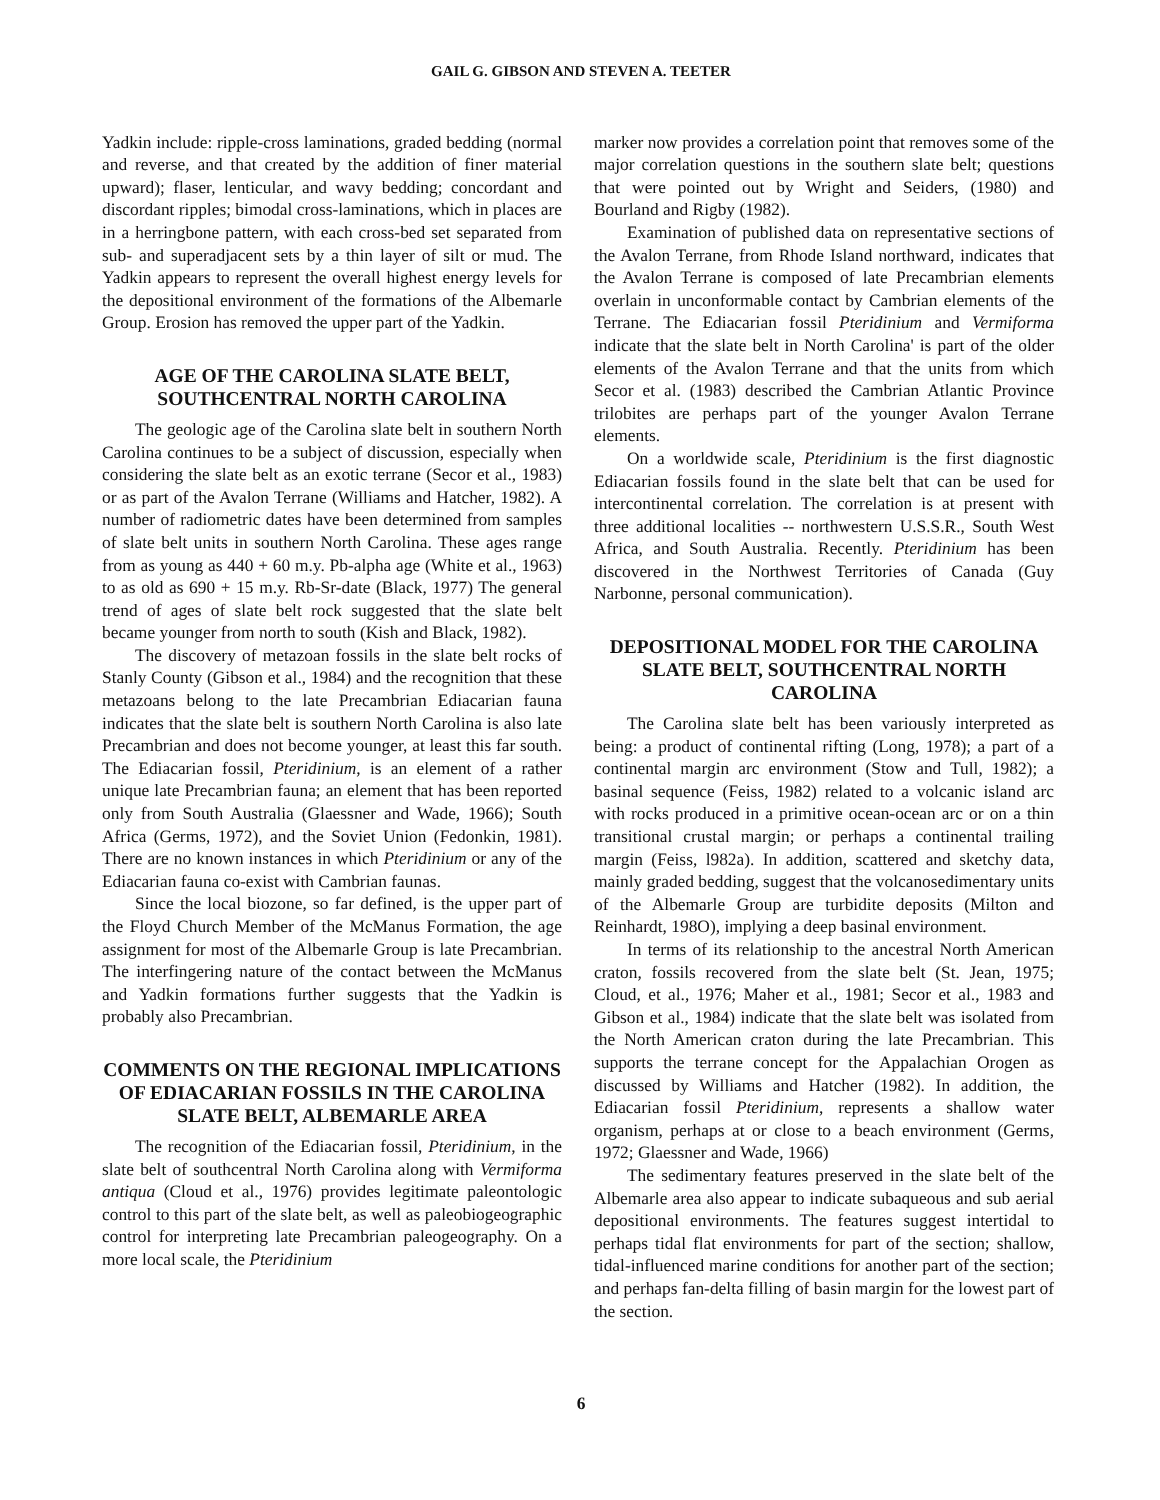GAIL G. GIBSON AND STEVEN A. TEETER
Yadkin include: ripple-cross laminations, graded bedding (normal and reverse, and that created by the addition of finer material upward); flaser, lenticular, and wavy bedding; concordant and discordant ripples; bimodal cross-laminations, which in places are in a herringbone pattern, with each cross-bed set separated from sub- and superadjacent sets by a thin layer of silt or mud. The Yadkin appears to represent the overall highest energy levels for the depositional environment of the formations of the Albemarle Group. Erosion has removed the upper part of the Yadkin.
AGE OF THE CAROLINA SLATE BELT, SOUTHCENTRAL NORTH CAROLINA
The geologic age of the Carolina slate belt in southern North Carolina continues to be a subject of discussion, especially when considering the slate belt as an exotic terrane (Secor et al., 1983) or as part of the Avalon Terrane (Williams and Hatcher, 1982). A number of radiometric dates have been determined from samples of slate belt units in southern North Carolina. These ages range from as young as 440 + 60 m.y. Pb-alpha age (White et al., 1963) to as old as 690 + 15 m.y. Rb-Sr-date (Black, 1977) The general trend of ages of slate belt rock suggested that the slate belt became younger from north to south (Kish and Black, 1982).
The discovery of metazoan fossils in the slate belt rocks of Stanly County (Gibson et al., 1984) and the recognition that these metazoans belong to the late Precambrian Ediacarian fauna indicates that the slate belt is southern North Carolina is also late Precambrian and does not become younger, at least this far south. The Ediacarian fossil, Pteridinium, is an element of a rather unique late Precambrian fauna; an element that has been reported only from South Australia (Glaessner and Wade, 1966); South Africa (Germs, 1972), and the Soviet Union (Fedonkin, 1981). There are no known instances in which Pteridinium or any of the Ediacarian fauna co-exist with Cambrian faunas.
Since the local biozone, so far defined, is the upper part of the Floyd Church Member of the McManus Formation, the age assignment for most of the Albemarle Group is late Precambrian. The interfingering nature of the contact between the McManus and Yadkin formations further suggests that the Yadkin is probably also Precambrian.
COMMENTS ON THE REGIONAL IMPLICATIONS OF EDIACARIAN FOSSILS IN THE CAROLINA SLATE BELT, ALBEMARLE AREA
The recognition of the Ediacarian fossil, Pteridinium, in the slate belt of southcentral North Carolina along with Vermiforma antiqua (Cloud et al., 1976) provides legitimate paleontologic control to this part of the slate belt, as well as paleobiogeographic control for interpreting late Precambrian paleogeography. On a more local scale, the Pteridinium
marker now provides a correlation point that removes some of the major correlation questions in the southern slate belt; questions that were pointed out by Wright and Seiders, (1980) and Bourland and Rigby (1982).
Examination of published data on representative sections of the Avalon Terrane, from Rhode Island northward, indicates that the Avalon Terrane is composed of late Precambrian elements overlain in unconformable contact by Cambrian elements of the Terrane. The Ediacarian fossil Pteridinium and Vermiforma indicate that the slate belt in North Carolina' is part of the older elements of the Avalon Terrane and that the units from which Secor et al. (1983) described the Cambrian Atlantic Province trilobites are perhaps part of the younger Avalon Terrane elements.
On a worldwide scale, Pteridinium is the first diagnostic Ediacarian fossils found in the slate belt that can be used for intercontinental correlation. The correlation is at present with three additional localities -- northwestern U.S.S.R., South West Africa, and South Australia. Recently. Pteridinium has been discovered in the Northwest Territories of Canada (Guy Narbonne, personal communication).
DEPOSITIONAL MODEL FOR THE CAROLINA SLATE BELT, SOUTHCENTRAL NORTH CAROLINA
The Carolina slate belt has been variously interpreted as being: a product of continental rifting (Long, 1978); a part of a continental margin arc environment (Stow and Tull, 1982); a basinal sequence (Feiss, 1982) related to a volcanic island arc with rocks produced in a primitive ocean-ocean arc or on a thin transitional crustal margin; or perhaps a continental trailing margin (Feiss, l982a). In addition, scattered and sketchy data, mainly graded bedding, suggest that the volcanosedimentary units of the Albemarle Group are turbidite deposits (Milton and Reinhardt, 198O), implying a deep basinal environment.
In terms of its relationship to the ancestral North American craton, fossils recovered from the slate belt (St. Jean, 1975; Cloud, et al., 1976; Maher et al., 1981; Secor et al., 1983 and Gibson et al., 1984) indicate that the slate belt was isolated from the North American craton during the late Precambrian. This supports the terrane concept for the Appalachian Orogen as discussed by Williams and Hatcher (1982). In addition, the Ediacarian fossil Pteridinium, represents a shallow water organism, perhaps at or close to a beach environment (Germs, 1972; Glaessner and Wade, 1966)
The sedimentary features preserved in the slate belt of the Albemarle area also appear to indicate subaqueous and sub aerial depositional environments. The features suggest intertidal to perhaps tidal flat environments for part of the section; shallow, tidal-influenced marine conditions for another part of the section; and perhaps fan-delta filling of basin margin for the lowest part of the section.
6